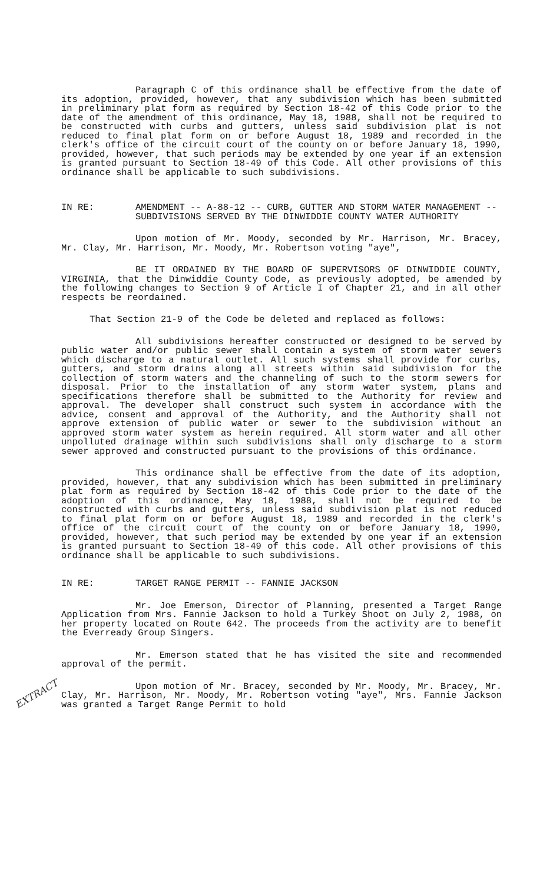EXTRACT
Paragraph C of this ordinance shall be effective from the date of its adoption, provided, however, that any subdivision which has been submitted in preliminary plat form as required by Section 18-42 of this Code prior to the date of the amendment of this ordinance, May 18, 1988, shall not be required to be constructed with curbs and gutters, unless said subdivision plat is not reduced to final plat form on or before August 18, 1989 and recorded in the clerk's office of the circuit court of the county on or before January 18, 1990, provided, however, that such periods may be extended by one year if an extension is granted pursuant to Section 18-49 of this Code. All other provisions of this ordinance shall be applicable to such subdivisions.
IN RE: AMENDMENT -- A-88-12 -- CURB, GUTTER AND STORM WATER MANAGEMENT -- SUBDIVISIONS SERVED BY THE DINWIDDIE COUNTY WATER AUTHORITY
Upon motion of Mr. Moody, seconded by Mr. Harrison, Mr. Bracey, Mr. Clay, Mr. Harrison, Mr. Moody, Mr. Robertson voting "aye",
BE IT ORDAINED BY THE BOARD OF SUPERVISORS OF DINWIDDIE COUNTY, VIRGINIA, that the Dinwiddie County Code, as previously adopted, be amended by the following changes to Section 9 of Article I of Chapter 21, and in all other respects be reordained.
That Section 21-9 of the Code be deleted and replaced as follows:
All subdivisions hereafter constructed or designed to be served by public water and/or public sewer shall contain a system of storm water sewers which discharge to a natural outlet. All such systems shall provide for curbs, gutters, and storm drains along all streets within said subdivision for the collection of storm waters and the channeling of such to the storm sewers for disposal. Prior to the installation of any storm water system, plans and specifications therefore shall be submitted to the Authority for review and approval. The developer shall construct such system in accordance with the advice, consent and approval of the Authority, and the Authority shall not approve extension of public water or sewer to the subdivision without an approved storm water system as herein required. All storm water and all other unpolluted drainage within such subdivisions shall only discharge to a storm sewer approved and constructed pursuant to the provisions of this ordinance.
This ordinance shall be effective from the date of its adoption, provided, however, that any subdivision which has been submitted in preliminary plat form as required by Section 18-42 of this Code prior to the date of the adoption of this ordinance, May 18, 1988, shall not be required to be constructed with curbs and gutters, unless said subdivision plat is not reduced to final plat form on or before August 18, 1989 and recorded in the clerk's office of the circuit court of the county on or before January 18, 1990, provided, however, that such period may be extended by one year if an extension is granted pursuant to Section 18-49 of this code. All other provisions of this ordinance shall be applicable to such subdivisions.
IN RE: TARGET RANGE PERMIT -- FANNIE JACKSON
Mr. Joe Emerson, Director of Planning, presented a Target Range Application from Mrs. Fannie Jackson to hold a Turkey Shoot on July 2, 1988, on her property located on Route 642. The proceeds from the activity are to benefit the Everready Group Singers.
Mr. Emerson stated that he has visited the site and recommended approval of the permit.
Upon motion of Mr. Bracey, seconded by Mr. Moody, Mr. Bracey, Mr. Clay, Mr. Harrison, Mr. Moody, Mr. Robertson voting "aye", Mrs. Fannie Jackson was granted a Target Range Permit to hold